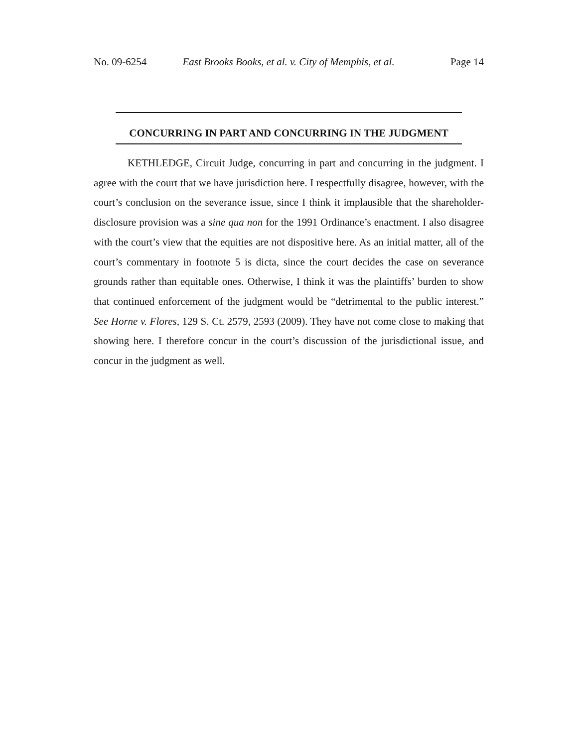No. 09-6254 East Brooks Books, et al. v. City of Memphis, et al. Page 14
CONCURRING IN PART AND CONCURRING IN THE JUDGMENT
KETHLEDGE, Circuit Judge, concurring in part and concurring in the judgment. I agree with the court that we have jurisdiction here. I respectfully disagree, however, with the court’s conclusion on the severance issue, since I think it implausible that the shareholder-disclosure provision was a sine qua non for the 1991 Ordinance’s enactment. I also disagree with the court’s view that the equities are not dispositive here. As an initial matter, all of the court’s commentary in footnote 5 is dicta, since the court decides the case on severance grounds rather than equitable ones. Otherwise, I think it was the plaintiffs’ burden to show that continued enforcement of the judgment would be “detrimental to the public interest.” See Horne v. Flores, 129 S. Ct. 2579, 2593 (2009). They have not come close to making that showing here. I therefore concur in the court’s discussion of the jurisdictional issue, and concur in the judgment as well.